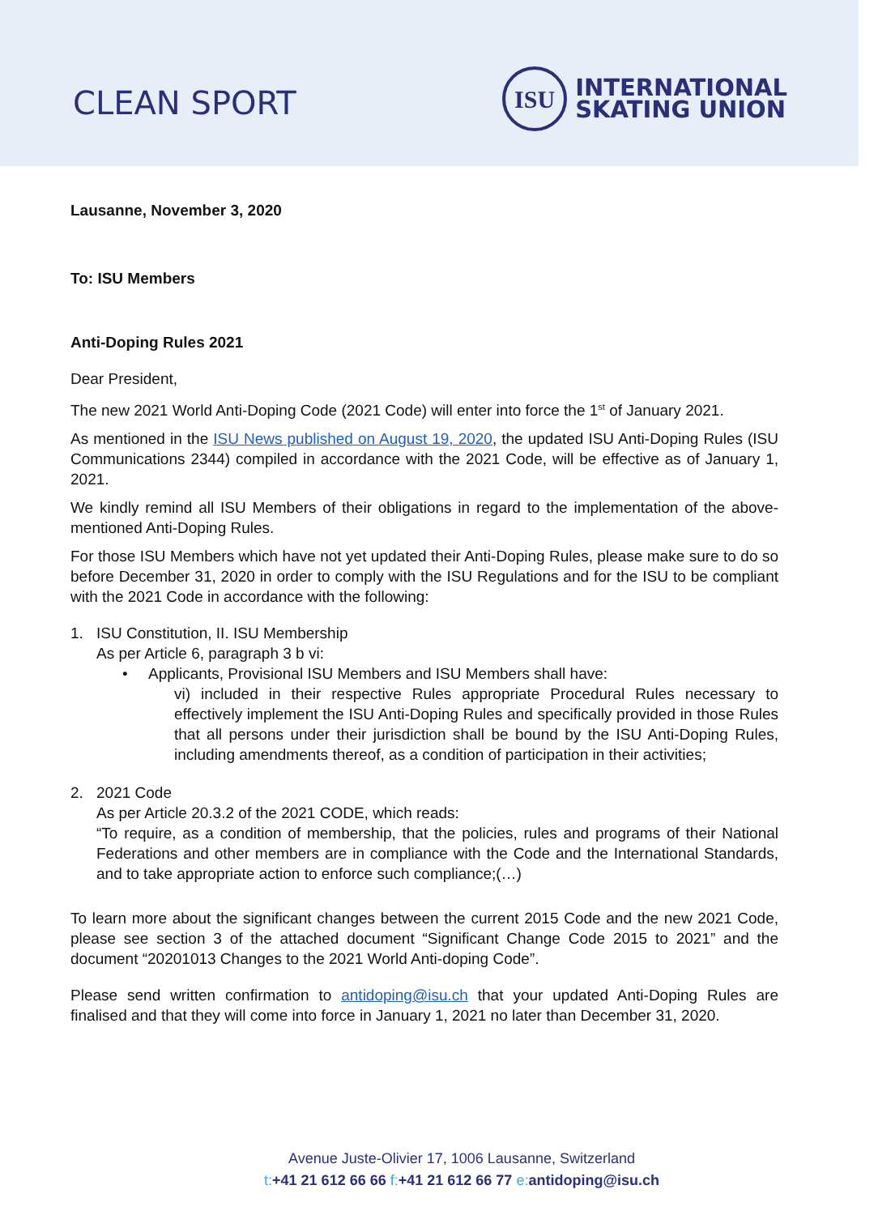CLEAN SPORT
ISU
INTERNATIONAL
SKATING UNION
Lausanne, November 3, 2020
To: ISU Members
Anti-Doping Rules 2021
Dear President,
The new 2021 World Anti-Doping Code (2021 Code) will enter into force the 1<sup>st</sup> of January 2021.
As mentioned in the ISU News published on August 19, 2020, the updated ISU Anti-Doping Rules (ISU Communications 2344) compiled in accordance with the 2021 Code, will be effective as of January 1, 2021.
We kindly remind all ISU Members of their obligations in regard to the implementation of the above-mentioned Anti-Doping Rules.
For those ISU Members which have not yet updated their Anti-Doping Rules, please make sure to do so before December 31, 2020 in order to comply with the ISU Regulations and for the ISU to be compliant with the 2021 Code in accordance with the following:
1. ISU Constitution, II. ISU Membership
As per Article 6, paragraph 3 b vi:
• Applicants, Provisional ISU Members and ISU Members shall have:
vi) included in their respective Rules appropriate Procedural Rules necessary to effectively implement the ISU Anti-Doping Rules and specifically provided in those Rules that all persons under their jurisdiction shall be bound by the ISU Anti-Doping Rules, including amendments thereof, as a condition of participation in their activities;
2. 2021 Code
As per Article 20.3.2 of the 2021 CODE, which reads:
“To require, as a condition of membership, that the policies, rules and programs of their National Federations and other members are in compliance with the Code and the International Standards, and to take appropriate action to enforce such compliance;(…)
To learn more about the significant changes between the current 2015 Code and the new 2021 Code, please see section 3 of the attached document “Significant Change Code 2015 to 2021” and the document “20201013 Changes to the 2021 World Anti-doping Code”.
Please send written confirmation to antidoping@isu.ch that your updated Anti-Doping Rules are finalised and that they will come into force in January 1, 2021 no later than December 31, 2020.
Avenue Juste-Olivier 17, 1006 Lausanne, Switzerland
t:+41 21 612 66 66 f:+41 21 612 66 77 e: antidoping@isu.ch